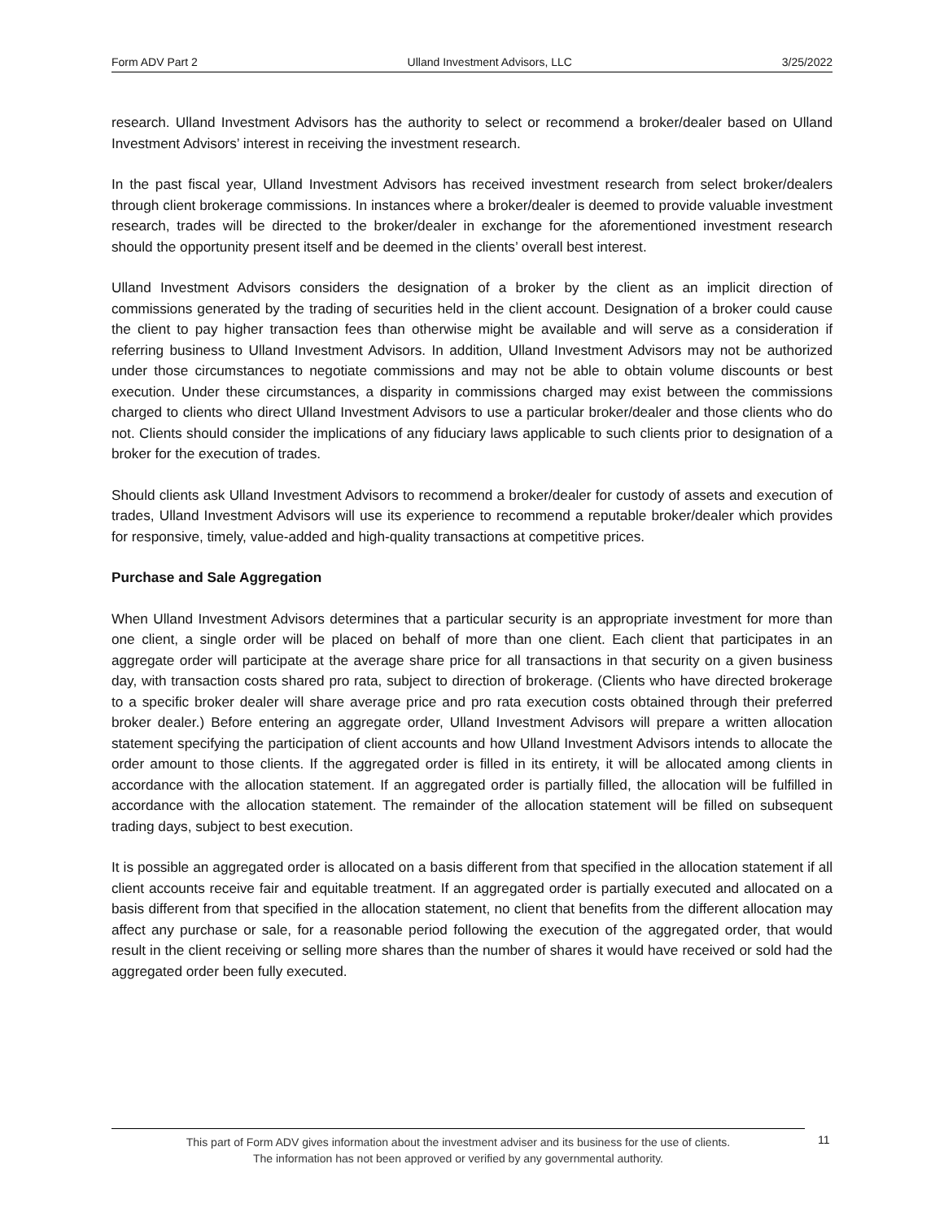Form ADV Part 2 Ulland Investment Advisors, LLC 3/25/2022
research. Ulland Investment Advisors has the authority to select or recommend a broker/dealer based on Ulland Investment Advisors’ interest in receiving the investment research.
In the past fiscal year, Ulland Investment Advisors has received investment research from select broker/dealers through client brokerage commissions. In instances where a broker/dealer is deemed to provide valuable investment research, trades will be directed to the broker/dealer in exchange for the aforementioned investment research should the opportunity present itself and be deemed in the clients’ overall best interest.
Ulland Investment Advisors considers the designation of a broker by the client as an implicit direction of commissions generated by the trading of securities held in the client account. Designation of a broker could cause the client to pay higher transaction fees than otherwise might be available and will serve as a consideration if referring business to Ulland Investment Advisors. In addition, Ulland Investment Advisors may not be authorized under those circumstances to negotiate commissions and may not be able to obtain volume discounts or best execution. Under these circumstances, a disparity in commissions charged may exist between the commissions charged to clients who direct Ulland Investment Advisors to use a particular broker/dealer and those clients who do not. Clients should consider the implications of any fiduciary laws applicable to such clients prior to designation of a broker for the execution of trades.
Should clients ask Ulland Investment Advisors to recommend a broker/dealer for custody of assets and execution of trades, Ulland Investment Advisors will use its experience to recommend a reputable broker/dealer which provides for responsive, timely, value-added and high-quality transactions at competitive prices.
Purchase and Sale Aggregation
When Ulland Investment Advisors determines that a particular security is an appropriate investment for more than one client, a single order will be placed on behalf of more than one client. Each client that participates in an aggregate order will participate at the average share price for all transactions in that security on a given business day, with transaction costs shared pro rata, subject to direction of brokerage. (Clients who have directed brokerage to a specific broker dealer will share average price and pro rata execution costs obtained through their preferred broker dealer.) Before entering an aggregate order, Ulland Investment Advisors will prepare a written allocation statement specifying the participation of client accounts and how Ulland Investment Advisors intends to allocate the order amount to those clients. If the aggregated order is filled in its entirety, it will be allocated among clients in accordance with the allocation statement. If an aggregated order is partially filled, the allocation will be fulfilled in accordance with the allocation statement. The remainder of the allocation statement will be filled on subsequent trading days, subject to best execution.
It is possible an aggregated order is allocated on a basis different from that specified in the allocation statement if all client accounts receive fair and equitable treatment. If an aggregated order is partially executed and allocated on a basis different from that specified in the allocation statement, no client that benefits from the different allocation may affect any purchase or sale, for a reasonable period following the execution of the aggregated order, that would result in the client receiving or selling more shares than the number of shares it would have received or sold had the aggregated order been fully executed.
This part of Form ADV gives information about the investment adviser and its business for the use of clients.
The information has not been approved or verified by any governmental authority.
11